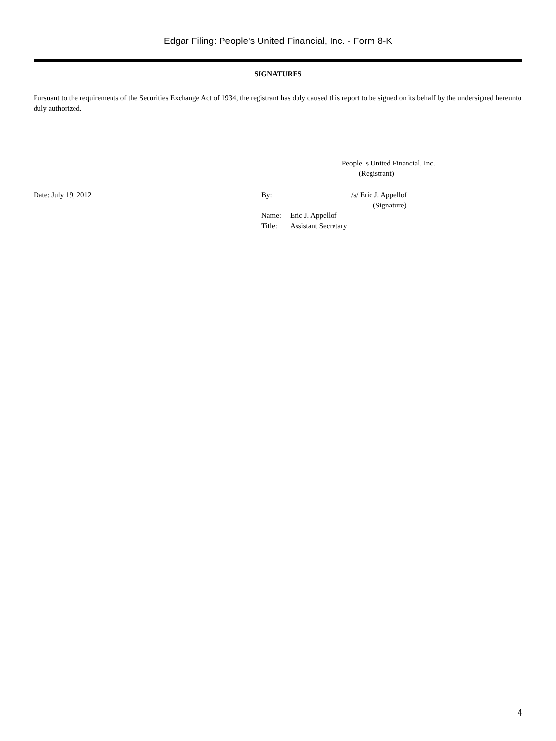Edgar Filing: People's United Financial, Inc. - Form 8-K
SIGNATURES
Pursuant to the requirements of the Securities Exchange Act of 1934, the registrant has duly caused this report to be signed on its behalf by the undersigned hereunto duly authorized.
People s United Financial, Inc.
(Registrant)
Date: July 19, 2012 By: /s/ Eric J. Appellof
(Signature)
Name: Eric J. Appellof
Title: Assistant Secretary
4